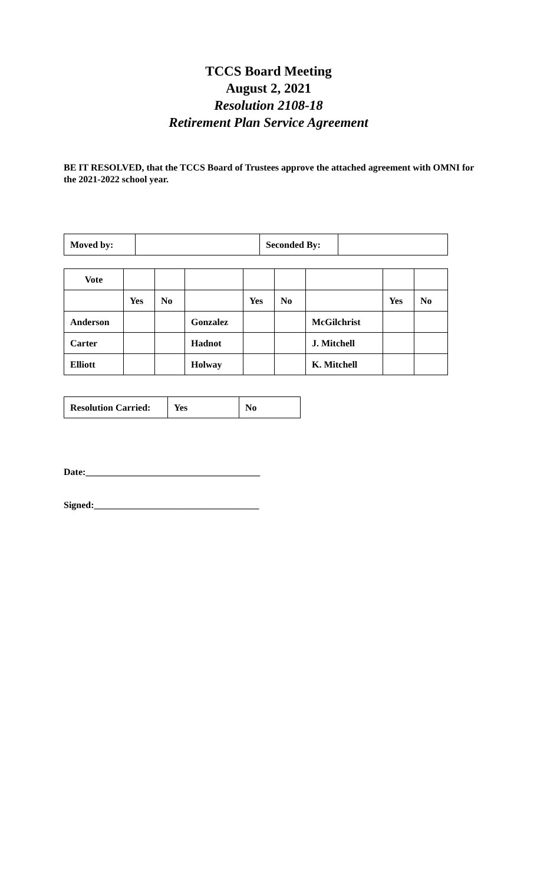TCCS Board Meeting
August 2, 2021
Resolution 2108-18
Retirement Plan Service Agreement
BE IT RESOLVED, that the TCCS Board of Trustees approve the attached agreement with OMNI for the 2021-2022 school year.
| Moved by: | | Seconded By: | |
| Vote | | | | | | | | |
| | Yes | No | | Yes | No | | Yes | No |
| Anderson | | | Gonzalez | | | McGilchrist | | |
| Carter | | | Hadnot | | | J. Mitchell | | |
| Elliott | | | Holway | | | K. Mitchell | | |
| Resolution Carried: | Yes | No |
Date:_____________________________________
Signed:___________________________________